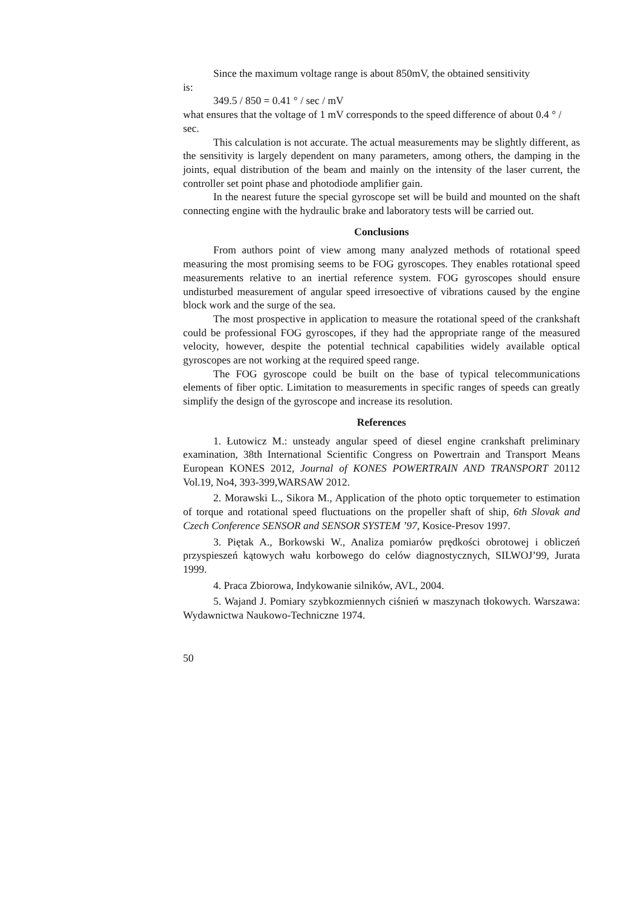Since the maximum voltage range is about 850mV, the obtained sensitivity
is:
349.5 / 850 = 0.41 ° / sec / mV
what ensures that the voltage of 1 mV corresponds to the speed difference of about 0.4 ° / sec.
This calculation is not accurate. The actual measurements may be slightly different, as the sensitivity is largely dependent on many parameters, among others, the damping in the joints, equal distribution of the beam and mainly on the intensity of the laser current, the controller set point phase and photodiode amplifier gain.
In the nearest future the special gyroscope set will be build and mounted on the shaft connecting engine with the hydraulic brake and laboratory tests will be carried out.
Conclusions
From authors point of view among many analyzed methods of rotational speed measuring the most promising seems to be FOG gyroscopes. They enables rotational speed measurements relative to an inertial reference system. FOG gyroscopes should ensure undisturbed measurement of angular speed irresoective of vibrations caused by the engine block work and the surge of the sea.
The most prospective in application to measure the rotational speed of the crankshaft could be professional FOG gyroscopes, if they had the appropriate range of the measured velocity, however, despite the potential technical capabilities widely available optical gyroscopes are not working at the required speed range.
The FOG gyroscope could be built on the base of typical telecommunications elements of fiber optic. Limitation to measurements in specific ranges of speeds can greatly simplify the design of the gyroscope and increase its resolution.
References
1. Łutowicz M.: unsteady angular speed of diesel engine crankshaft preliminary examination, 38th International Scientific Congress on Powertrain and Transport Means European KONES 2012, Journal of KONES POWERTRAIN AND TRANSPORT 20112 Vol.19, No4, 393-399,WARSAW 2012.
2. Morawski L., Sikora M., Application of the photo optic torquemeter to estimation of torque and rotational speed fluctuations on the propeller shaft of ship, 6th Slovak and Czech Conference SENSOR and SENSOR SYSTEM ’97, Kosice-Presov 1997.
3. Piętak A., Borkowski W., Analiza pomiarów prędkości obrotowej i obliczeń przyspieszeń kątowych wału korbowego do celów diagnostycznych, SILWOJ’99, Jurata 1999.
4. Praca Zbiorowa, Indykowanie silników, AVL, 2004.
5. Wajand J. Pomiary szybkozmiennych ciśnień w maszynach tłokowych. Warszawa: Wydawnictwa Naukowo-Techniczne 1974.
50